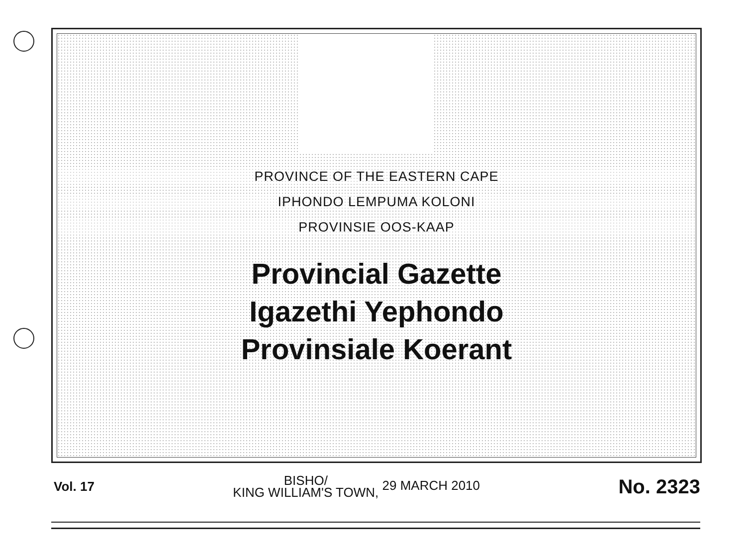PROVINCE OF THE EASTERN CAPE
IPHONDO LEMPUMA KOLONI
PROVINSIE OOS-KAAP
Provincial Gazette
Igazethi Yephondo
Provinsiale Koerant
Vol. 17
BISHO/
KING WILLIAM'S TOWN, 29 MARCH 2010
No. 2323